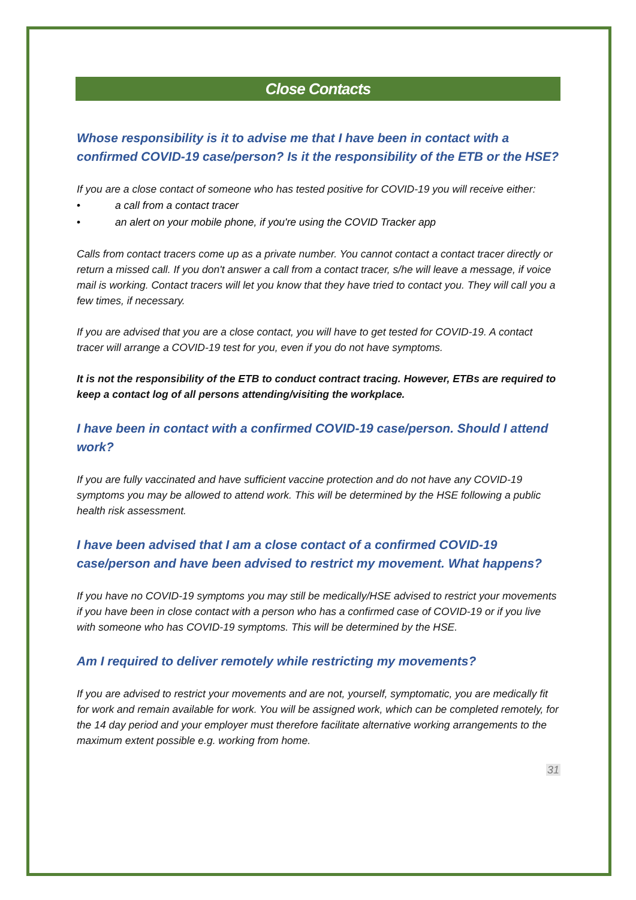Close Contacts
Whose responsibility is it to advise me that I have been in contact with a confirmed COVID-19 case/person? Is it the responsibility of the ETB or the HSE?
If you are a close contact of someone who has tested positive for COVID-19 you will receive either:
• a call from a contact tracer
• an alert on your mobile phone, if you're using the COVID Tracker app
Calls from contact tracers come up as a private number. You cannot contact a contact tracer directly or return a missed call. If you don't answer a call from a contact tracer, s/he will leave a message, if voice mail is working. Contact tracers will let you know that they have tried to contact you. They will call you a few times, if necessary.
If you are advised that you are a close contact, you will have to get tested for COVID-19. A contact tracer will arrange a COVID-19 test for you, even if you do not have symptoms.
It is not the responsibility of the ETB to conduct contract tracing. However, ETBs are required to keep a contact log of all persons attending/visiting the workplace.
I have been in contact with a confirmed COVID-19 case/person. Should I attend work?
If you are fully vaccinated and have sufficient vaccine protection and do not have any COVID-19 symptoms you may be allowed to attend work. This will be determined by the HSE following a public health risk assessment.
I have been advised that I am a close contact of a confirmed COVID-19 case/person and have been advised to restrict my movement. What happens?
If you have no COVID-19 symptoms you may still be medically/HSE advised to restrict your movements if you have been in close contact with a person who has a confirmed case of COVID-19 or if you live with someone who has COVID-19 symptoms. This will be determined by the HSE.
Am I required to deliver remotely while restricting my movements?
If you are advised to restrict your movements and are not, yourself, symptomatic, you are medically fit for work and remain available for work. You will be assigned work, which can be completed remotely, for the 14 day period and your employer must therefore facilitate alternative working arrangements to the maximum extent possible e.g. working from home.
31